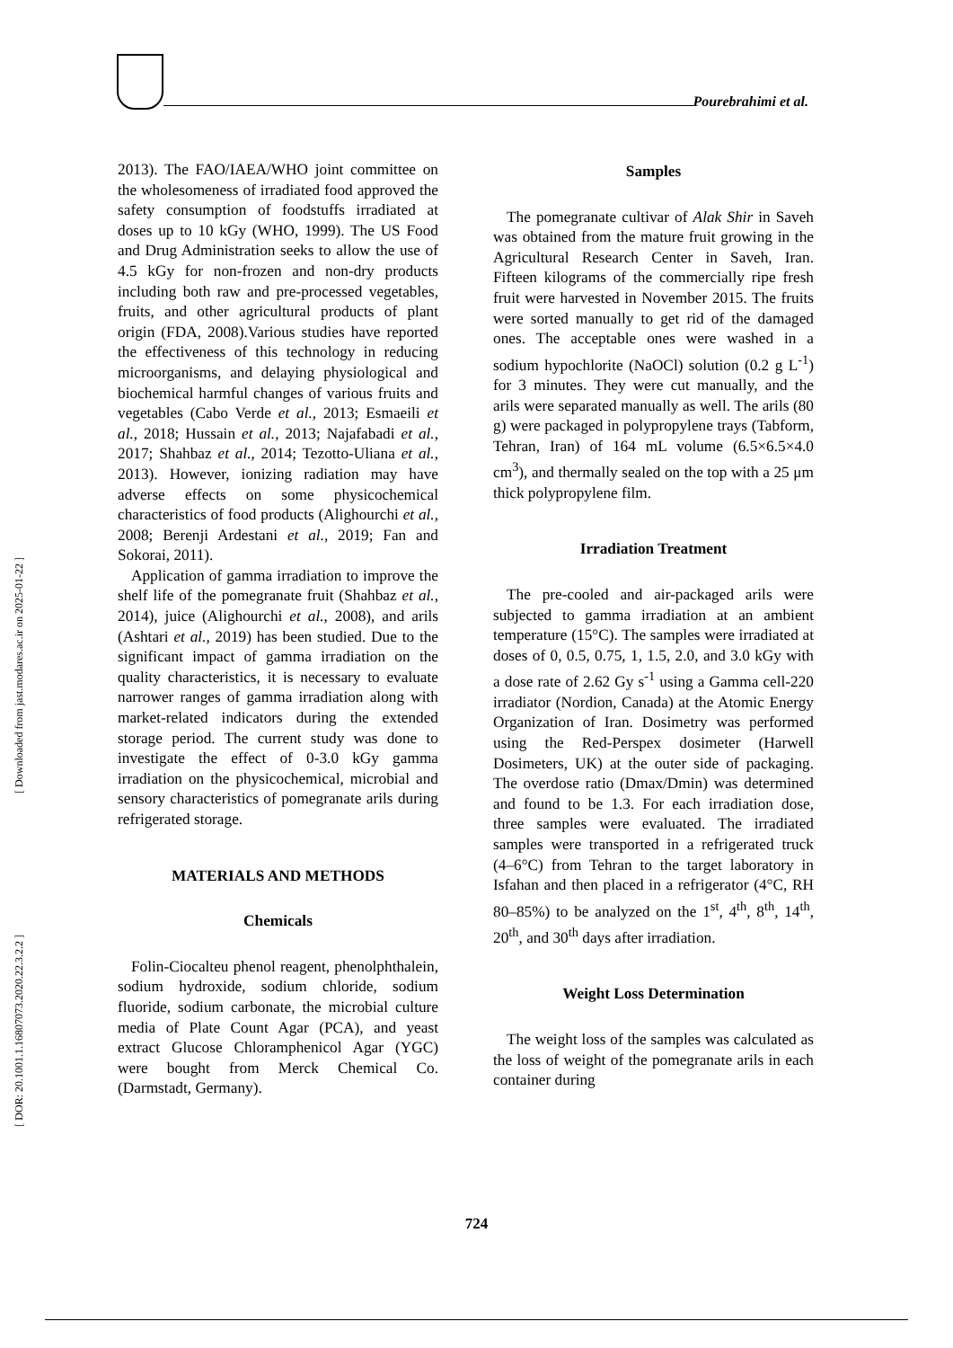Pourebrahimi et al.
[ Downloaded from jast.modares.ac.ir on 2025-01-22 ]
[ DOR: 20.1001.1.16807073.2020.22.3.2.2 ]
2013). The FAO/IAEA/WHO joint committee on the wholesomeness of irradiated food approved the safety consumption of foodstuffs irradiated at doses up to 10 kGy (WHO, 1999). The US Food and Drug Administration seeks to allow the use of 4.5 kGy for non-frozen and non-dry products including both raw and pre-processed vegetables, fruits, and other agricultural products of plant origin (FDA, 2008).Various studies have reported the effectiveness of this technology in reducing microorganisms, and delaying physiological and biochemical harmful changes of various fruits and vegetables (Cabo Verde et al., 2013; Esmaeili et al., 2018; Hussain et al., 2013; Najafabadi et al., 2017; Shahbaz et al., 2014; Tezotto-Uliana et al., 2013). However, ionizing radiation may have adverse effects on some physicochemical characteristics of food products (Alighourchi et al., 2008; Berenji Ardestani et al., 2019; Fan and Sokorai, 2011).
Application of gamma irradiation to improve the shelf life of the pomegranate fruit (Shahbaz et al., 2014), juice (Alighourchi et al., 2008), and arils (Ashtari et al., 2019) has been studied. Due to the significant impact of gamma irradiation on the quality characteristics, it is necessary to evaluate narrower ranges of gamma irradiation along with market-related indicators during the extended storage period. The current study was done to investigate the effect of 0-3.0 kGy gamma irradiation on the physicochemical, microbial and sensory characteristics of pomegranate arils during refrigerated storage.
MATERIALS AND METHODS
Chemicals
Folin-Ciocalteu phenol reagent, phenolphthalein, sodium hydroxide, sodium chloride, sodium fluoride, sodium carbonate, the microbial culture media of Plate Count Agar (PCA), and yeast extract Glucose Chloramphenicol Agar (YGC) were bought from Merck Chemical Co. (Darmstadt, Germany).
Samples
The pomegranate cultivar of Alak Shir in Saveh was obtained from the mature fruit growing in the Agricultural Research Center in Saveh, Iran. Fifteen kilograms of the commercially ripe fresh fruit were harvested in November 2015. The fruits were sorted manually to get rid of the damaged ones. The acceptable ones were washed in a sodium hypochlorite (NaOCl) solution (0.2 g L<sup>-1</sup>) for 3 minutes. They were cut manually, and the arils were separated manually as well. The arils (80 g) were packaged in polypropylene trays (Tabform, Tehran, Iran) of 164 mL volume (6.5×6.5×4.0 cm<sup>3</sup>), and thermally sealed on the top with a 25 μm thick polypropylene film.
Irradiation Treatment
The pre-cooled and air-packaged arils were subjected to gamma irradiation at an ambient temperature (15°C). The samples were irradiated at doses of 0, 0.5, 0.75, 1, 1.5, 2.0, and 3.0 kGy with a dose rate of 2.62 Gy s<sup>-1</sup> using a Gamma cell-220 irradiator (Nordion, Canada) at the Atomic Energy Organization of Iran. Dosimetry was performed using the Red-Perspex dosimeter (Harwell Dosimeters, UK) at the outer side of packaging. The overdose ratio (Dmax/Dmin) was determined and found to be 1.3. For each irradiation dose, three samples were evaluated. The irradiated samples were transported in a refrigerated truck (4–6°C) from Tehran to the target laboratory in Isfahan and then placed in a refrigerator (4°C, RH 80–85%) to be analyzed on the 1<sup>st</sup>, 4<sup>th</sup>, 8<sup>th</sup>, 14<sup>th</sup>, 20<sup>th</sup>, and 30<sup>th</sup> days after irradiation.
Weight Loss Determination
The weight loss of the samples was calculated as the loss of weight of the pomegranate arils in each container during
724